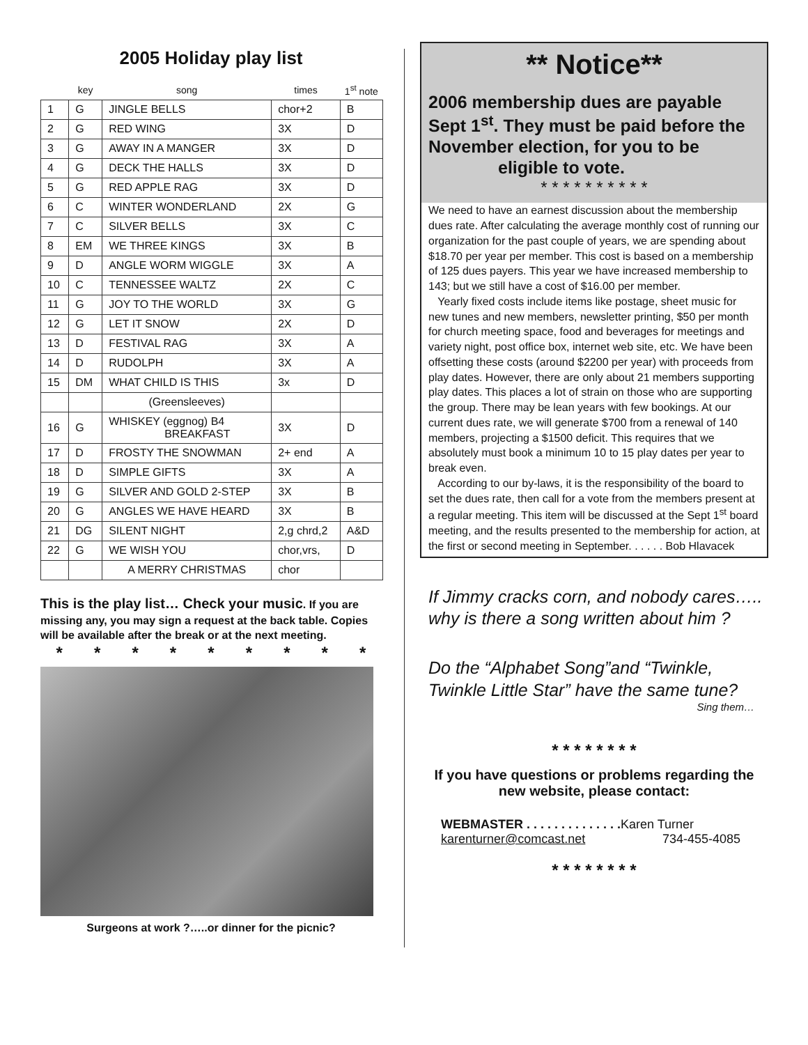2005 Holiday play list
| | key | song | times | 1<sup>st</sup> note |
| --- | --- | --- | --- | --- |
| 1 | G | JINGLE BELLS | chor+2 | B |
| 2 | G | RED WING | 3X | D |
| 3 | G | AWAY IN A MANGER | 3X | D |
| 4 | G | DECK THE HALLS | 3X | D |
| 5 | G | RED APPLE RAG | 3X | D |
| 6 | C | WINTER WONDERLAND | 2X | G |
| 7 | C | SILVER BELLS | 3X | C |
| 8 | EM | WE THREE KINGS | 3X | B |
| 9 | D | ANGLE WORM WIGGLE | 3X | A |
| 10 | C | TENNESSEE WALTZ | 2X | C |
| 11 | G | JOY TO THE WORLD | 3X | G |
| 12 | G | LET IT SNOW | 2X | D |
| 13 | D | FESTIVAL RAG | 3X | A |
| 14 | D | RUDOLPH | 3X | A |
| 15 | DM | WHAT CHILD IS THIS | 3x | D |
| | | (Greensleeves) | | |
| 16 | G | WHISKEY (eggnog) B4 BREAKFAST | 3X | D |
| 17 | D | FROSTY THE SNOWMAN | 2+ end | A |
| 18 | D | SIMPLE GIFTS | 3X | A |
| 19 | G | SILVER AND GOLD 2-STEP | 3X | B |
| 20 | G | ANGLES WE HAVE HEARD | 3X | B |
| 21 | DG | SILENT NIGHT | 2,g chrd,2 | A&D |
| 22 | G | WE WISH YOU | chor,vrs, | D |
| | | A MERRY CHRISTMAS | chor | |
This is the play list… Check your music. If you are missing any, you may sign a request at the back table. Copies will be available after the break or at the next meeting.
* * * * * * * * *
Surgeons at work ?…..or dinner for the picnic?
** Notice**
2006 membership dues are payable Sept 1<sup>st</sup>. They must be paid before the November election, for you to be eligible to vote.
* * * * * * * * * *
We need to have an earnest discussion about the membership dues rate. After calculating the average monthly cost of running our organization for the past couple of years, we are spending about $18.70 per year per member. This cost is based on a membership of 125 dues payers. This year we have increased membership to 143; but we still have a cost of $16.00 per member.
Yearly fixed costs include items like postage, sheet music for new tunes and new members, newsletter printing, $50 per month for church meeting space, food and beverages for meetings and variety night, post office box, internet web site, etc. We have been offsetting these costs (around $2200 per year) with proceeds from play dates. However, there are only about 21 members supporting play dates. This places a lot of strain on those who are supporting the group. There may be lean years with few bookings. At our current dues rate, we will generate $700 from a renewal of 140 members, projecting a $1500 deficit. This requires that we absolutely must book a minimum 10 to 15 play dates per year to break even.
According to our by-laws, it is the responsibility of the board to set the dues rate, then call for a vote from the members present at a regular meeting. This item will be discussed at the Sept 1<sup>st</sup> board meeting, and the results presented to the membership for action, at the first or second meeting in September. . . . . . Bob Hlavacek
If Jimmy cracks corn, and nobody cares….. why is there a song written about him ?
Do the “Alphabet Song”and “Twinkle, Twinkle Little Star” have the same tune?
Sing them…
* * * * * * * *
If you have questions or problems regarding the new website, please contact:
WEBMASTER . . . . . . . . . . . . . . Karen Turner
karenturner@comcast.net 734-455-4085
* * * * * * * *